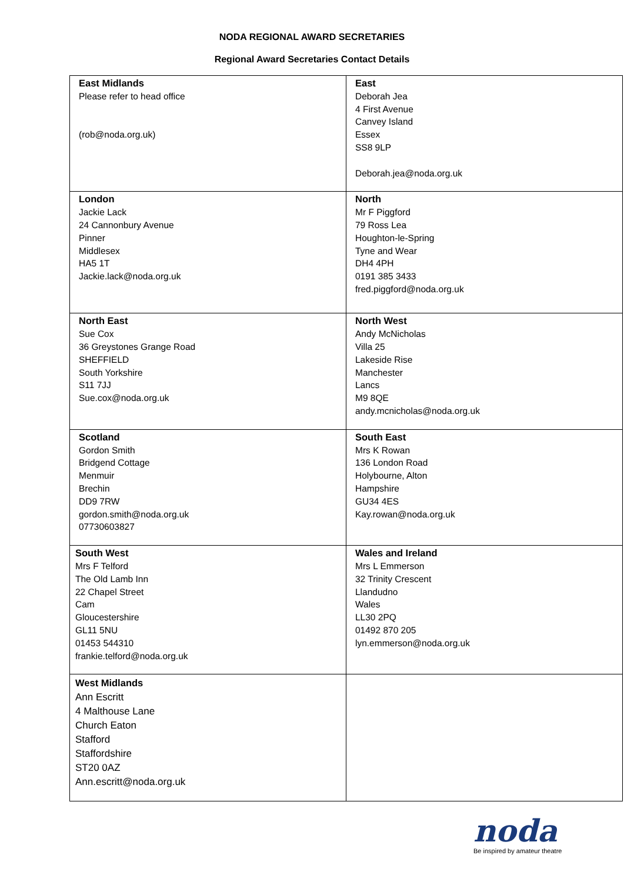NODA REGIONAL AWARD SECRETARIES
Regional Award Secretaries Contact Details
| East Midlands Please refer to head office (rob@noda.org.uk) | East Deborah Jea 4 First Avenue Canvey Island Essex SS8 9LP Deborah.jea@noda.org.uk |
| London Jackie Lack 24 Cannonbury Avenue Pinner Middlesex HA5 1T Jackie.lack@noda.org.uk | North Mr F Piggford 79 Ross Lea Houghton-le-Spring Tyne and Wear DH4 4PH 0191 385 3433 fred.piggford@noda.org.uk |
| North East Sue Cox 36 Greystones Grange Road SHEFFIELD South Yorkshire S11 7JJ Sue.cox@noda.org.uk | North West Andy McNicholas Villa 25 Lakeside Rise Manchester Lancs M9 8QE andy.mcnicholas@noda.org.uk |
| Scotland Gordon Smith Bridgend Cottage Menmuir Brechin DD9 7RW gordon.smith@noda.org.uk 07730603827 | South East Mrs K Rowan 136 London Road Holybourne, Alton Hampshire GU34 4ES Kay.rowan@noda.org.uk |
| South West Mrs F Telford The Old Lamb Inn 22 Chapel Street Cam Gloucestershire GL11 5NU 01453 544310 frankie.telford@noda.org.uk | Wales and Ireland Mrs L Emmerson 32 Trinity Crescent Llandudno Wales LL30 2PQ 01492 870 205 lyn.emmerson@noda.org.uk |
| West Midlands Ann Escritt 4 Malthouse Lane Church Eaton Stafford Staffordshire ST20 0AZ Ann.escritt@noda.org.uk | |
noda
Be inspired by amateur theatre